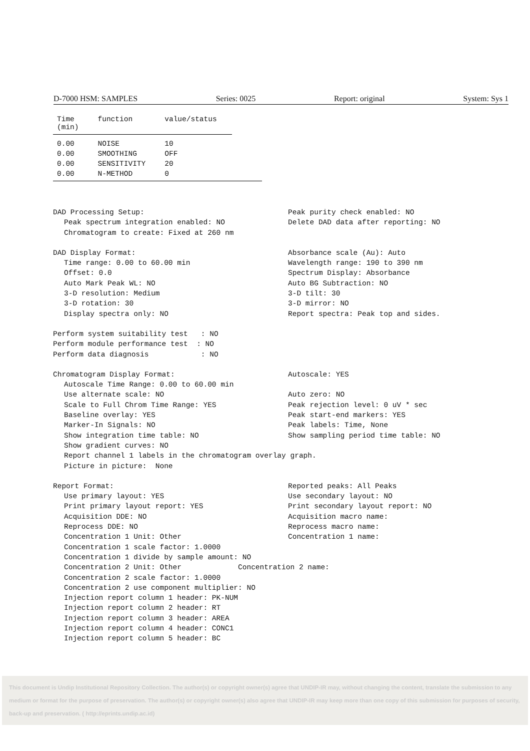D-7000 HSM: SAMPLES Series: 0025 Report: original System: Sys 1
| Time (min) | function | value/status |
| --- | --- | --- |
| 0.00 | NOISE | 10 |
| 0.00 | SMOOTHING | OFF |
| 0.00 | SENSITIVITY | 20 |
| 0.00 | N-METHOD | 0 |
DAD Processing Setup:
Peak spectrum integration enabled: NO
Chromatogram to create: Fixed at 260 nm
Peak purity check enabled: NO
Delete DAD data after reporting: NO
DAD Display Format:
Time range: 0.00 to 60.00 min
Offset: 0.0
Auto Mark Peak WL: NO
3-D resolution: Medium
3-D rotation: 30
Display spectra only: NO
Absorbance scale (Au): Auto
Wavelength range: 190 to 390 nm
Spectrum Display: Absorbance
Auto BG Subtraction: NO
3-D tilt: 30
3-D mirror: NO
Report spectra: Peak top and sides.
Perform system suitability test : NO
Perform module performance test : NO
Perform data diagnosis : NO
Chromatogram Display Format:
Autoscale Time Range: 0.00 to 60.00 min
Use alternate scale: NO
Scale to Full Chrom Time Range: YES
Baseline overlay: YES
Marker-In Signals: NO
Show integration time table: NO
Autoscale: YES
Auto zero: NO
Peak rejection level: 0 uV * sec
Peak start-end markers: YES
Peak labels: Time, None
Show sampling period time table: NO
Show gradient curves: NO
Report channel 1 labels in the chromatogram overlay graph.
Picture in picture: None
Report Format:
Use primary layout: YES
Print primary layout report: YES
Acquisition DDE: NO
Reprocess DDE: NO
Concentration 1 Unit: Other
Concentration 1 scale factor: 1.0000
Reported peaks: All Peaks
Use secondary layout: NO
Print secondary layout report: NO
Acquisition macro name:
Reprocess macro name:
Concentration 1 name:
Concentration 1 divide by sample amount: NO
Concentration 2 Unit: Other Concentration 2 name:
Concentration 2 scale factor: 1.0000
Concentration 2 use component multiplier: NO
Injection report column 1 header: PK-NUM
Injection report column 2 header: RT
Injection report column 3 header: AREA
Injection report column 4 header: CONC1
Injection report column 5 header: BC
This document is Undip Institutional Repository Collection. The author(s) or copyright owner(s) agree that UNDIP-IR may, without changing the content, translate the submission to any medium or format for the purpose of preservation. The author(s) or copyright owner(s) also agree that UNDIP-IR may keep more than one copy of this submission for purposes of security, back-up and preservation. ( http://eprints.undip.ac.id)